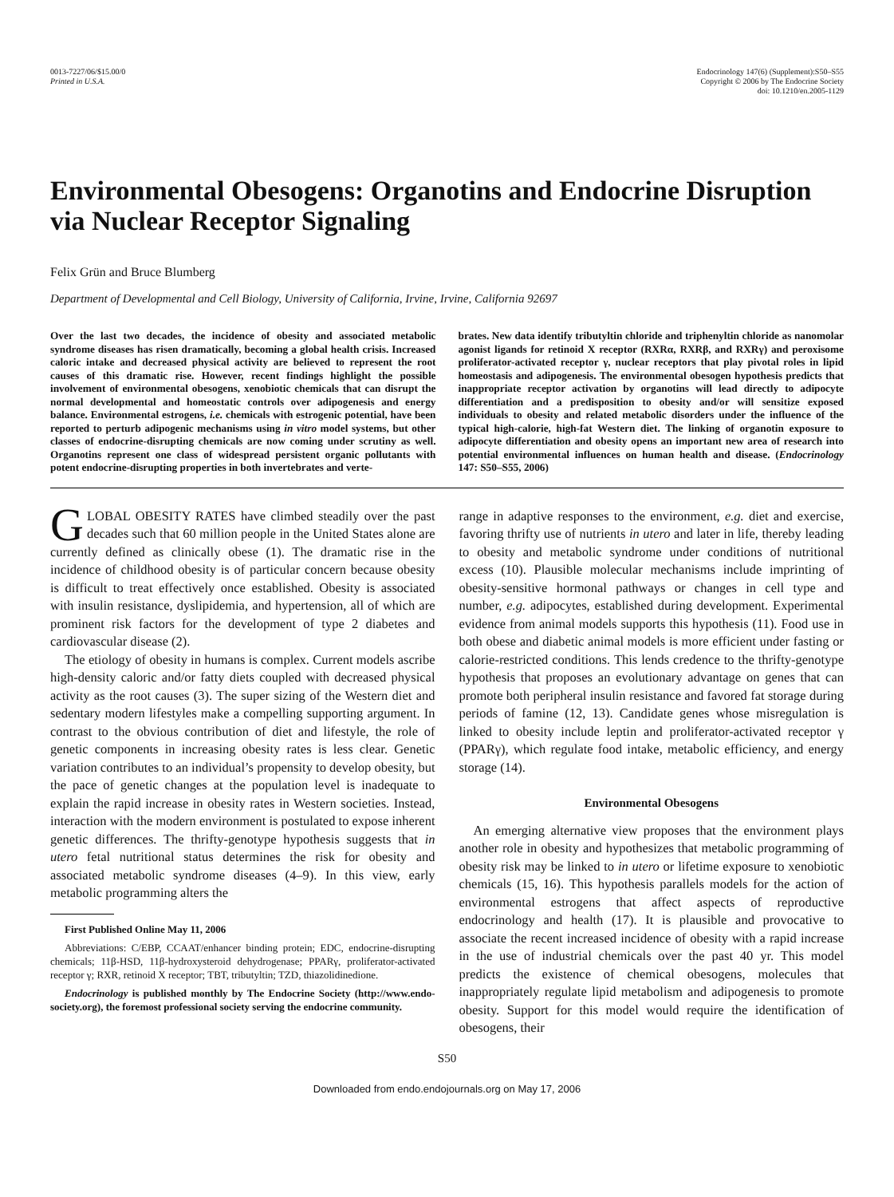0013-7227/06/$15.00/0
Printed in U.S.A.
Endocrinology 147(6) (Supplement):S50–S55
Copyright © 2006 by The Endocrine Society
doi: 10.1210/en.2005-1129
Environmental Obesogens: Organotins and Endocrine Disruption via Nuclear Receptor Signaling
Felix Grün and Bruce Blumberg
Department of Developmental and Cell Biology, University of California, Irvine, Irvine, California 92697
Over the last two decades, the incidence of obesity and associated metabolic syndrome diseases has risen dramatically, becoming a global health crisis. Increased caloric intake and decreased physical activity are believed to represent the root causes of this dramatic rise. However, recent findings highlight the possible involvement of environmental obesogens, xenobiotic chemicals that can disrupt the normal developmental and homeostatic controls over adipogenesis and energy balance. Environmental estrogens, i.e. chemicals with estrogenic potential, have been reported to perturb adipogenic mechanisms using in vitro model systems, but other classes of endocrine-disrupting chemicals are now coming under scrutiny as well. Organotins represent one class of widespread persistent organic pollutants with potent endocrine-disrupting properties in both invertebrates and verte-
brates. New data identify tributyltin chloride and triphenyltin chloride as nanomolar agonist ligands for retinoid X receptor (RXRα, RXRβ, and RXRγ) and peroxisome proliferator-activated receptor γ, nuclear receptors that play pivotal roles in lipid homeostasis and adipogenesis. The environmental obesogen hypothesis predicts that inappropriate receptor activation by organotins will lead directly to adipocyte differentiation and a predisposition to obesity and/or will sensitize exposed individuals to obesity and related metabolic disorders under the influence of the typical high-calorie, high-fat Western diet. The linking of organotin exposure to adipocyte differentiation and obesity opens an important new area of research into potential environmental influences on human health and disease. (Endocrinology 147: S50–S55, 2006)
GLOBAL OBESITY RATES have climbed steadily over the past decades such that 60 million people in the United States alone are currently defined as clinically obese (1). The dramatic rise in the incidence of childhood obesity is of particular concern because obesity is difficult to treat effectively once established. Obesity is associated with insulin resistance, dyslipidemia, and hypertension, all of which are prominent risk factors for the development of type 2 diabetes and cardiovascular disease (2).
The etiology of obesity in humans is complex. Current models ascribe high-density caloric and/or fatty diets coupled with decreased physical activity as the root causes (3). The super sizing of the Western diet and sedentary modern lifestyles make a compelling supporting argument. In contrast to the obvious contribution of diet and lifestyle, the role of genetic components in increasing obesity rates is less clear. Genetic variation contributes to an individual’s propensity to develop obesity, but the pace of genetic changes at the population level is inadequate to explain the rapid increase in obesity rates in Western societies. Instead, interaction with the modern environment is postulated to expose inherent genetic differences. The thrifty-genotype hypothesis suggests that in utero fetal nutritional status determines the risk for obesity and associated metabolic syndrome diseases (4–9). In this view, early metabolic programming alters the
First Published Online May 11, 2006
Abbreviations: C/EBP, CCAAT/enhancer binding protein; EDC, endocrine-disrupting chemicals; 11β-HSD, 11β-hydroxysteroid dehydrogenase; PPARγ, proliferator-activated receptor γ; RXR, retinoid X receptor; TBT, tributyltin; TZD, thiazolidinedione.
Endocrinology is published monthly by The Endocrine Society (http://www.endo-society.org), the foremost professional society serving the endocrine community.
range in adaptive responses to the environment, e.g. diet and exercise, favoring thrifty use of nutrients in utero and later in life, thereby leading to obesity and metabolic syndrome under conditions of nutritional excess (10). Plausible molecular mechanisms include imprinting of obesity-sensitive hormonal pathways or changes in cell type and number, e.g. adipocytes, established during development. Experimental evidence from animal models supports this hypothesis (11). Food use in both obese and diabetic animal models is more efficient under fasting or calorie-restricted conditions. This lends credence to the thrifty-genotype hypothesis that proposes an evolutionary advantage on genes that can promote both peripheral insulin resistance and favored fat storage during periods of famine (12, 13). Candidate genes whose misregulation is linked to obesity include leptin and proliferator-activated receptor γ (PPARγ), which regulate food intake, metabolic efficiency, and energy storage (14).
Environmental Obesogens
An emerging alternative view proposes that the environment plays another role in obesity and hypothesizes that metabolic programming of obesity risk may be linked to in utero or lifetime exposure to xenobiotic chemicals (15, 16). This hypothesis parallels models for the action of environmental estrogens that affect aspects of reproductive endocrinology and health (17). It is plausible and provocative to associate the recent increased incidence of obesity with a rapid increase in the use of industrial chemicals over the past 40 yr. This model predicts the existence of chemical obesogens, molecules that inappropriately regulate lipid metabolism and adipogenesis to promote obesity. Support for this model would require the identification of obesogens, their
S50
Downloaded from endo.endojournals.org on May 17, 2006